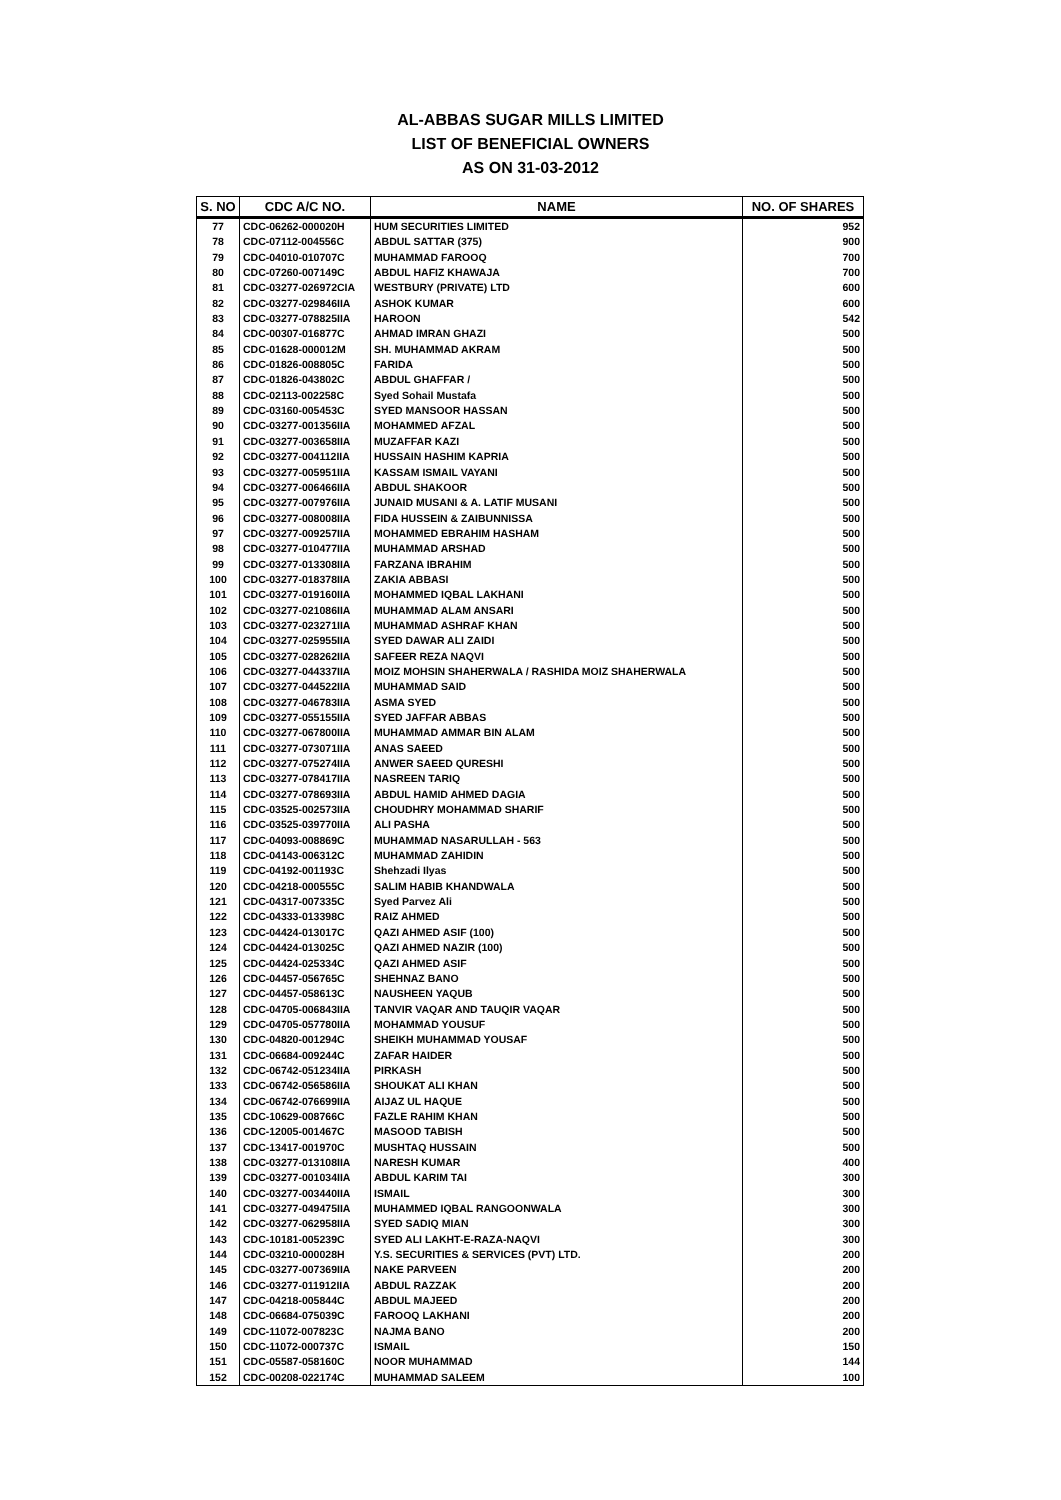AL-ABBAS SUGAR MILLS LIMITED
LIST OF BENEFICIAL OWNERS
AS ON 31-03-2012
| S. NO | CDC A/C NO. | NAME | NO. OF SHARES |
| --- | --- | --- | --- |
| 77 | CDC-06262-000020H | HUM SECURITIES LIMITED | 952 |
| 78 | CDC-07112-004556C | ABDUL SATTAR (375) | 900 |
| 79 | CDC-04010-010707C | MUHAMMAD FAROOQ | 700 |
| 80 | CDC-07260-007149C | ABDUL HAFIZ KHAWAJA | 700 |
| 81 | CDC-03277-026972CIA | WESTBURY (PRIVATE) LTD | 600 |
| 82 | CDC-03277-029846IIA | ASHOK KUMAR | 600 |
| 83 | CDC-03277-078825IIA | HAROON | 542 |
| 84 | CDC-00307-016877C | AHMAD IMRAN GHAZI | 500 |
| 85 | CDC-01628-000012M | SH. MUHAMMAD AKRAM | 500 |
| 86 | CDC-01826-008805C | FARIDA | 500 |
| 87 | CDC-01826-043802C | ABDUL GHAFFAR / | 500 |
| 88 | CDC-02113-002258C | Syed Sohail Mustafa | 500 |
| 89 | CDC-03160-005453C | SYED MANSOOR HASSAN | 500 |
| 90 | CDC-03277-001356IIA | MOHAMMED AFZAL | 500 |
| 91 | CDC-03277-003658IIA | MUZAFFAR KAZI | 500 |
| 92 | CDC-03277-004112IIA | HUSSAIN HASHIM KAPRIA | 500 |
| 93 | CDC-03277-005951IIA | KASSAM ISMAIL VAYANI | 500 |
| 94 | CDC-03277-006466IIA | ABDUL SHAKOOR | 500 |
| 95 | CDC-03277-007976IIA | JUNAID MUSANI & A. LATIF MUSANI | 500 |
| 96 | CDC-03277-008008IIA | FIDA HUSSEIN & ZAIBUNNISSA | 500 |
| 97 | CDC-03277-009257IIA | MOHAMMED EBRAHIM HASHAM | 500 |
| 98 | CDC-03277-010477IIA | MUHAMMAD ARSHAD | 500 |
| 99 | CDC-03277-013308IIA | FARZANA IBRAHIM | 500 |
| 100 | CDC-03277-018378IIA | ZAKIA ABBASI | 500 |
| 101 | CDC-03277-019160IIA | MOHAMMED IQBAL LAKHANI | 500 |
| 102 | CDC-03277-021086IIA | MUHAMMAD ALAM ANSARI | 500 |
| 103 | CDC-03277-023271IIA | MUHAMMAD ASHRAF KHAN | 500 |
| 104 | CDC-03277-025955IIA | SYED DAWAR ALI ZAIDI | 500 |
| 105 | CDC-03277-028262IIA | SAFEER REZA NAQVI | 500 |
| 106 | CDC-03277-044337IIA | MOIZ MOHSIN SHAHERWALA / RASHIDA MOIZ SHAHERWALA | 500 |
| 107 | CDC-03277-044522IIA | MUHAMMAD SAID | 500 |
| 108 | CDC-03277-046783IIA | ASMA SYED | 500 |
| 109 | CDC-03277-055155IIA | SYED JAFFAR ABBAS | 500 |
| 110 | CDC-03277-067800IIA | MUHAMMAD AMMAR BIN ALAM | 500 |
| 111 | CDC-03277-073071IIA | ANAS SAEED | 500 |
| 112 | CDC-03277-075274IIA | ANWER SAEED QURESHI | 500 |
| 113 | CDC-03277-078417IIA | NASREEN TARIQ | 500 |
| 114 | CDC-03277-078693IIA | ABDUL HAMID AHMED DAGIA | 500 |
| 115 | CDC-03525-002573IIA | CHOUDHRY MOHAMMAD SHARIF | 500 |
| 116 | CDC-03525-039770IIA | ALI PASHA | 500 |
| 117 | CDC-04093-008869C | MUHAMMAD NASARULLAH - 563 | 500 |
| 118 | CDC-04143-006312C | MUHAMMAD ZAHIDIN | 500 |
| 119 | CDC-04192-001193C | Shehzadi Ilyas | 500 |
| 120 | CDC-04218-000555C | SALIM HABIB KHANDWALA | 500 |
| 121 | CDC-04317-007335C | Syed Parvez Ali | 500 |
| 122 | CDC-04333-013398C | RAIZ AHMED | 500 |
| 123 | CDC-04424-013017C | QAZI AHMED ASIF (100) | 500 |
| 124 | CDC-04424-013025C | QAZI AHMED NAZIR (100) | 500 |
| 125 | CDC-04424-025334C | QAZI AHMED ASIF | 500 |
| 126 | CDC-04457-056765C | SHEHNAZ BANO | 500 |
| 127 | CDC-04457-058613C | NAUSHEEN YAQUB | 500 |
| 128 | CDC-04705-006843IIA | TANVIR VAQAR AND TAUQIR VAQAR | 500 |
| 129 | CDC-04705-057780IIA | MOHAMMAD YOUSUF | 500 |
| 130 | CDC-04820-001294C | SHEIKH MUHAMMAD YOUSAF | 500 |
| 131 | CDC-06684-009244C | ZAFAR HAIDER | 500 |
| 132 | CDC-06742-051234IIA | PIRKASH | 500 |
| 133 | CDC-06742-056586IIA | SHOUKAT ALI KHAN | 500 |
| 134 | CDC-06742-076699IIA | AIJAZ UL HAQUE | 500 |
| 135 | CDC-10629-008766C | FAZLE RAHIM KHAN | 500 |
| 136 | CDC-12005-001467C | MASOOD TABISH | 500 |
| 137 | CDC-13417-001970C | MUSHTAQ HUSSAIN | 500 |
| 138 | CDC-03277-013108IIA | NARESH KUMAR | 400 |
| 139 | CDC-03277-001034IIA | ABDUL KARIM TAI | 300 |
| 140 | CDC-03277-003440IIA | ISMAIL | 300 |
| 141 | CDC-03277-049475IIA | MUHAMMED IQBAL RANGOONWALA | 300 |
| 142 | CDC-03277-062958IIA | SYED SADIQ MIAN | 300 |
| 143 | CDC-10181-005239C | SYED ALI LAKHT-E-RAZA-NAQVI | 300 |
| 144 | CDC-03210-000028H | Y.S. SECURITIES & SERVICES (PVT) LTD. | 200 |
| 145 | CDC-03277-007369IIA | NAKE PARVEEN | 200 |
| 146 | CDC-03277-011912IIA | ABDUL RAZZAK | 200 |
| 147 | CDC-04218-005844C | ABDUL MAJEED | 200 |
| 148 | CDC-06684-075039C | FAROOQ LAKHANI | 200 |
| 149 | CDC-11072-007823C | NAJMA BANO | 200 |
| 150 | CDC-11072-000737C | ISMAIL | 150 |
| 151 | CDC-05587-058160C | NOOR MUHAMMAD | 144 |
| 152 | CDC-00208-022174C | MUHAMMAD SALEEM | 100 |